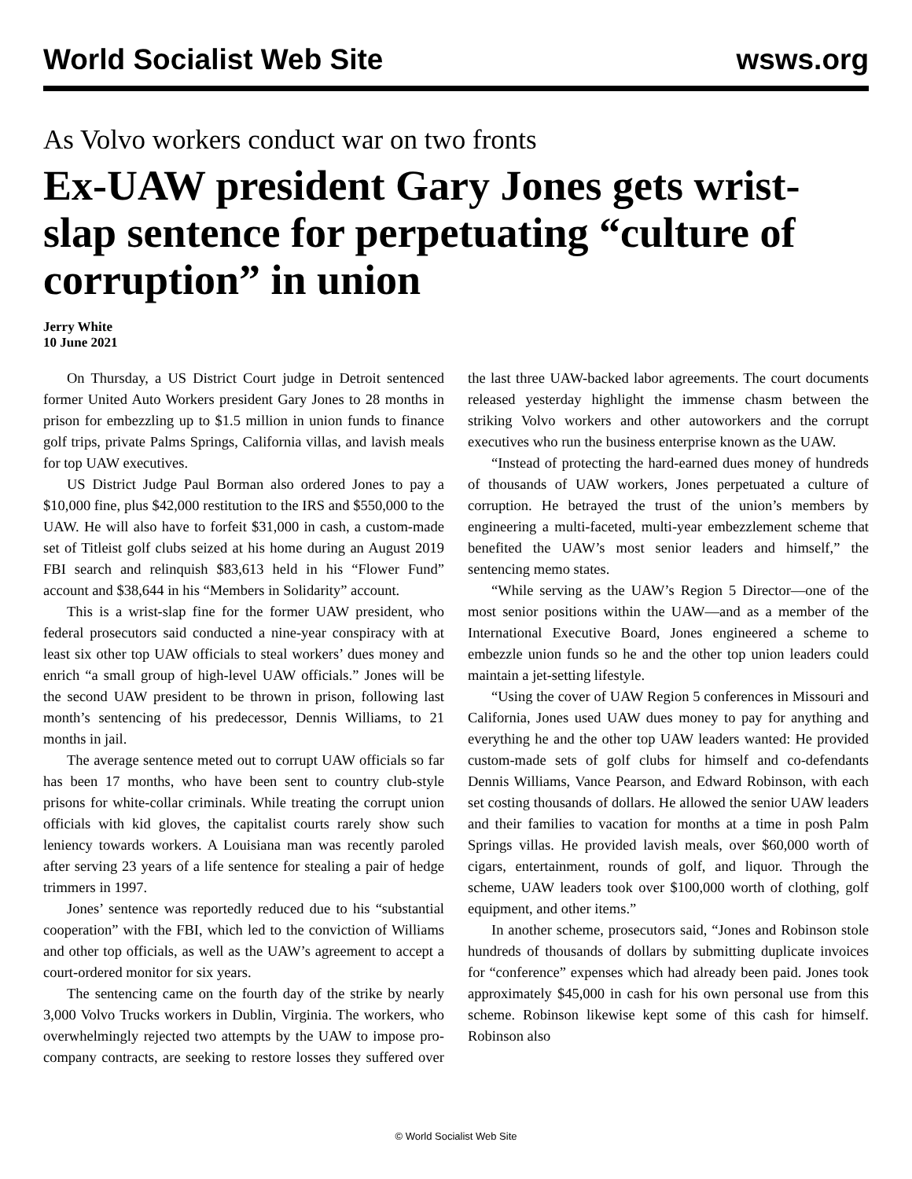World Socialist Web Site wsws.org
As Volvo workers conduct war on two fronts
Ex-UAW president Gary Jones gets wrist-slap sentence for perpetuating “culture of corruption” in union
Jerry White
10 June 2021
On Thursday, a US District Court judge in Detroit sentenced former United Auto Workers president Gary Jones to 28 months in prison for embezzling up to $1.5 million in union funds to finance golf trips, private Palms Springs, California villas, and lavish meals for top UAW executives.
US District Judge Paul Borman also ordered Jones to pay a $10,000 fine, plus $42,000 restitution to the IRS and $550,000 to the UAW. He will also have to forfeit $31,000 in cash, a custom-made set of Titleist golf clubs seized at his home during an August 2019 FBI search and relinquish $83,613 held in his “Flower Fund” account and $38,644 in his “Members in Solidarity” account.
This is a wrist-slap fine for the former UAW president, who federal prosecutors said conducted a nine-year conspiracy with at least six other top UAW officials to steal workers’ dues money and enrich “a small group of high-level UAW officials.” Jones will be the second UAW president to be thrown in prison, following last month’s sentencing of his predecessor, Dennis Williams, to 21 months in jail.
The average sentence meted out to corrupt UAW officials so far has been 17 months, who have been sent to country club-style prisons for white-collar criminals. While treating the corrupt union officials with kid gloves, the capitalist courts rarely show such leniency towards workers. A Louisiana man was recently paroled after serving 23 years of a life sentence for stealing a pair of hedge trimmers in 1997.
Jones’ sentence was reportedly reduced due to his “substantial cooperation” with the FBI, which led to the conviction of Williams and other top officials, as well as the UAW’s agreement to accept a court-ordered monitor for six years.
The sentencing came on the fourth day of the strike by nearly 3,000 Volvo Trucks workers in Dublin, Virginia. The workers, who overwhelmingly rejected two attempts by the UAW to impose pro-company contracts, are seeking to restore losses they suffered over the last three UAW-backed labor agreements. The court documents released yesterday highlight the immense chasm between the striking Volvo workers and other autoworkers and the corrupt executives who run the business enterprise known as the UAW.
“Instead of protecting the hard-earned dues money of hundreds of thousands of UAW workers, Jones perpetuated a culture of corruption. He betrayed the trust of the union’s members by engineering a multi-faceted, multi-year embezzlement scheme that benefited the UAW’s most senior leaders and himself,” the sentencing memo states.
“While serving as the UAW’s Region 5 Director—one of the most senior positions within the UAW—and as a member of the International Executive Board, Jones engineered a scheme to embezzle union funds so he and the other top union leaders could maintain a jet-setting lifestyle.
“Using the cover of UAW Region 5 conferences in Missouri and California, Jones used UAW dues money to pay for anything and everything he and the other top UAW leaders wanted: He provided custom-made sets of golf clubs for himself and co-defendants Dennis Williams, Vance Pearson, and Edward Robinson, with each set costing thousands of dollars. He allowed the senior UAW leaders and their families to vacation for months at a time in posh Palm Springs villas. He provided lavish meals, over $60,000 worth of cigars, entertainment, rounds of golf, and liquor. Through the scheme, UAW leaders took over $100,000 worth of clothing, golf equipment, and other items.”
In another scheme, prosecutors said, “Jones and Robinson stole hundreds of thousands of dollars by submitting duplicate invoices for “conference” expenses which had already been paid. Jones took approximately $45,000 in cash for his own personal use from this scheme. Robinson likewise kept some of this cash for himself. Robinson also
© World Socialist Web Site